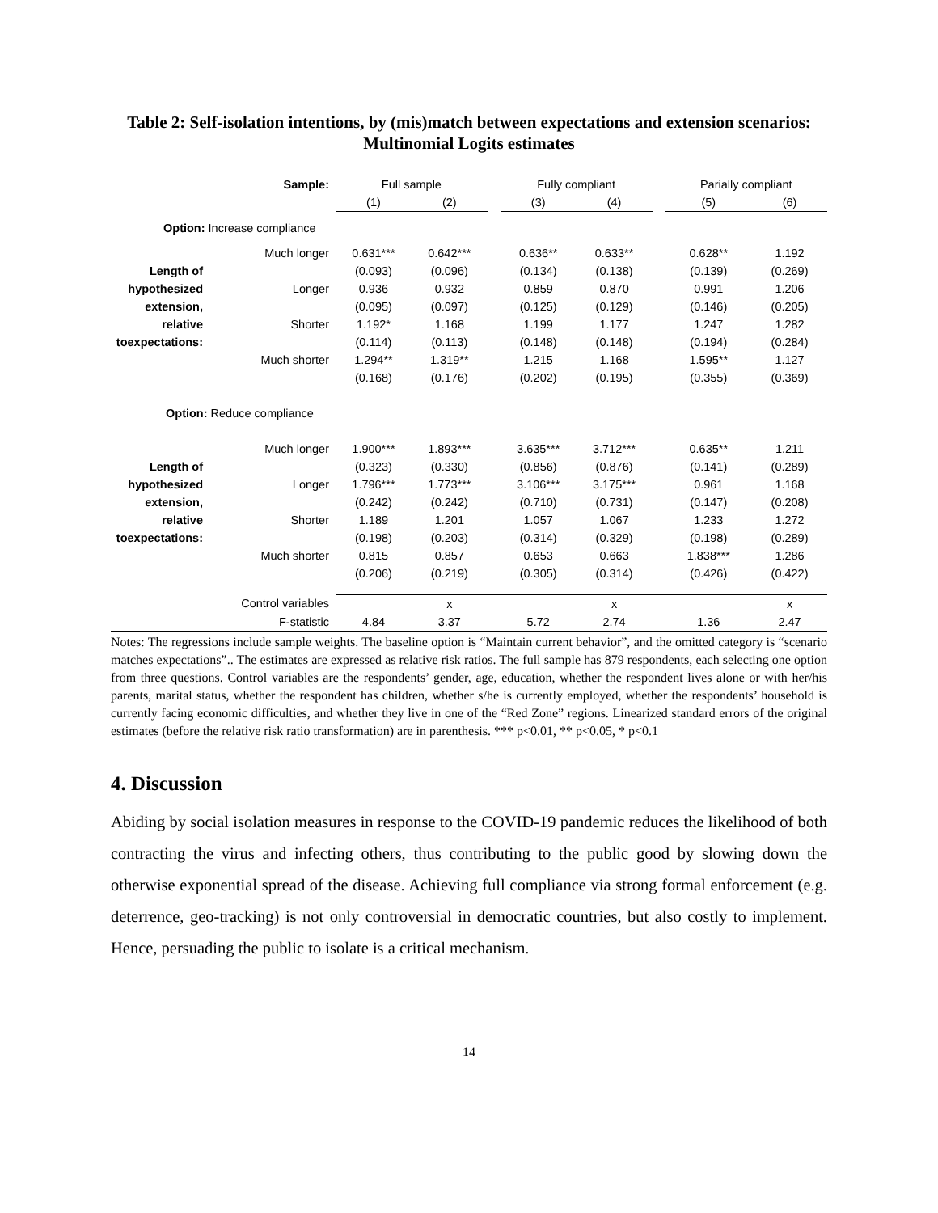Table 2: Self-isolation intentions, by (mis)match between expectations and extension scenarios: Multinomial Logits estimates
| | Sample: | Full sample | | | Fully compliant | | | Parially compliant | |
| | | (1) | (2) | | (3) | (4) | | (5) | (6) |
| Option: Increase compliance | | | | | | | | | |
| | Much longer | 0.631*** | 0.642*** | | 0.636** | 0.633** | | 0.628** | 1.192 |
| Length of | | (0.093) | (0.096) | | (0.134) | (0.138) | | (0.139) | (0.269) |
| hypothesized | Longer | 0.936 | 0.932 | | 0.859 | 0.870 | | 0.991 | 1.206 |
| extension, | | (0.095) | (0.097) | | (0.125) | (0.129) | | (0.146) | (0.205) |
| relative | Shorter | 1.192* | 1.168 | | 1.199 | 1.177 | | 1.247 | 1.282 |
| toexpectations: | | (0.114) | (0.113) | | (0.148) | (0.148) | | (0.194) | (0.284) |
| | Much shorter | 1.294** | 1.319** | | 1.215 | 1.168 | | 1.595** | 1.127 |
| | | (0.168) | (0.176) | | (0.202) | (0.195) | | (0.355) | (0.369) |
| Option: Reduce compliance | | | | | | | | | |
| | Much longer | 1.900*** | 1.893*** | | 3.635*** | 3.712*** | | 0.635** | 1.211 |
| Length of | | (0.323) | (0.330) | | (0.856) | (0.876) | | (0.141) | (0.289) |
| hypothesized | Longer | 1.796*** | 1.773*** | | 3.106*** | 3.175*** | | 0.961 | 1.168 |
| extension, | | (0.242) | (0.242) | | (0.710) | (0.731) | | (0.147) | (0.208) |
| relative | Shorter | 1.189 | 1.201 | | 1.057 | 1.067 | | 1.233 | 1.272 |
| toexpectations: | | (0.198) | (0.203) | | (0.314) | (0.329) | | (0.198) | (0.289) |
| | Much shorter | 0.815 | 0.857 | | 0.653 | 0.663 | | 1.838*** | 1.286 |
| | | (0.206) | (0.219) | | (0.305) | (0.314) | | (0.426) | (0.422) |
| | Control variables | | x | | | x | | | x |
| | F-statistic | 4.84 | 3.37 | | 5.72 | 2.74 | | 1.36 | 2.47 |
Notes: The regressions include sample weights. The baseline option is “Maintain current behavior”, and the omitted category is “scenario matches expectations”.. The estimates are expressed as relative risk ratios. The full sample has 879 respondents, each selecting one option from three questions. Control variables are the respondents’ gender, age, education, whether the respondent lives alone or with her/his parents, marital status, whether the respondent has children, whether s/he is currently employed, whether the respondents’ household is currently facing economic difficulties, and whether they live in one of the “Red Zone” regions. Linearized standard errors of the original estimates (before the relative risk ratio transformation) are in parenthesis. *** p<0.01, ** p<0.05, * p<0.1
4. Discussion
Abiding by social isolation measures in response to the COVID-19 pandemic reduces the likelihood of both contracting the virus and infecting others, thus contributing to the public good by slowing down the otherwise exponential spread of the disease. Achieving full compliance via strong formal enforcement (e.g. deterrence, geo-tracking) is not only controversial in democratic countries, but also costly to implement. Hence, persuading the public to isolate is a critical mechanism.
14